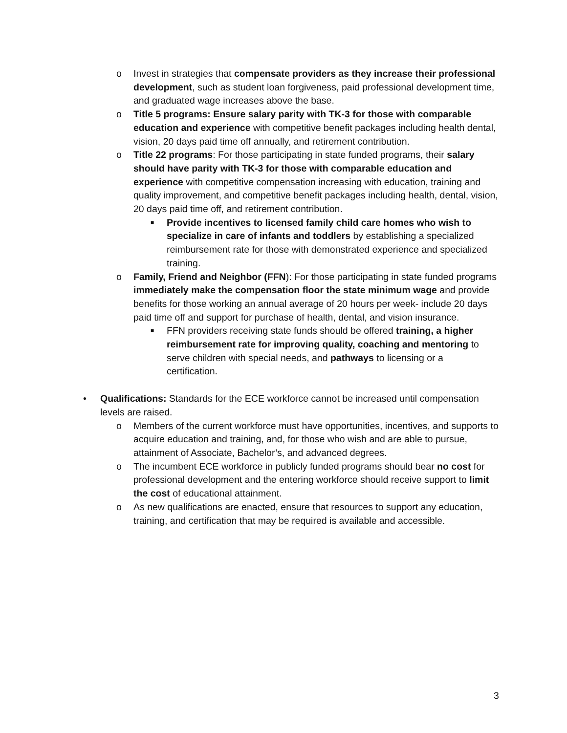o Invest in strategies that compensate providers as they increase their professional development, such as student loan forgiveness, paid professional development time, and graduated wage increases above the base.
o Title 5 programs: Ensure salary parity with TK-3 for those with comparable education and experience with competitive benefit packages including health dental, vision, 20 days paid time off annually, and retirement contribution.
o Title 22 programs: For those participating in state funded programs, their salary should have parity with TK-3 for those with comparable education and experience with competitive compensation increasing with education, training and quality improvement, and competitive benefit packages including health, dental, vision, 20 days paid time off, and retirement contribution.
■
Provide incentives to licensed family child care homes who wish to specialize in care of infants and toddlers by establishing a specialized reimbursement rate for those with demonstrated experience and specialized training.
o Family, Friend and Neighbor (FFN): For those participating in state funded programs immediately make the compensation floor the state minimum wage and provide benefits for those working an annual average of 20 hours per week- include 20 days paid time off and support for purchase of health, dental, and vision insurance.
■
FFN providers receiving state funds should be offered training, a higher reimbursement rate for improving quality, coaching and mentoring to serve children with special needs, and pathways to licensing or a certification.
• Qualifications: Standards for the ECE workforce cannot be increased until compensation levels are raised.
o Members of the current workforce must have opportunities, incentives, and supports to acquire education and training, and, for those who wish and are able to pursue, attainment of Associate, Bachelor’s, and advanced degrees.
o The incumbent ECE workforce in publicly funded programs should bear no cost for professional development and the entering workforce should receive support to limit the cost of educational attainment.
o As new qualifications are enacted, ensure that resources to support any education, training, and certification that may be required is available and accessible.
3